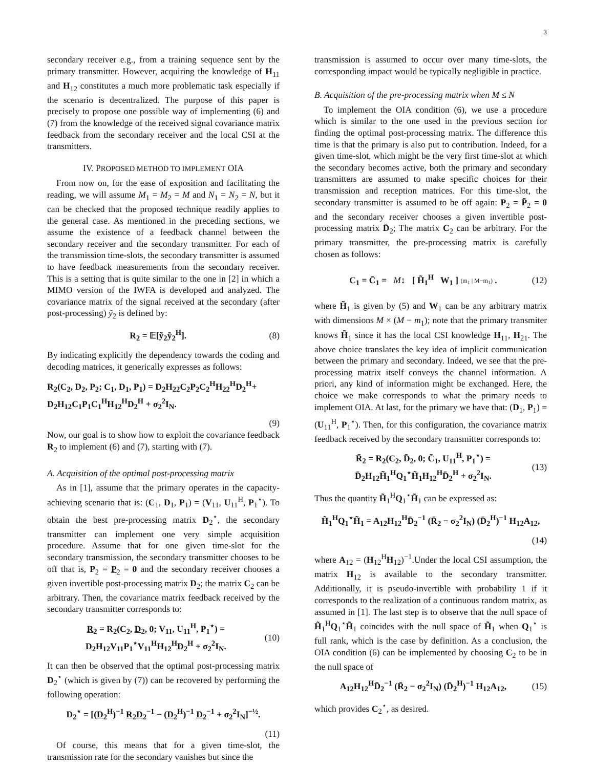3
secondary receiver e.g., from a training sequence sent by the primary transmitter. However, acquiring the knowledge of H<sub>11</sub> and H<sub>12</sub> constitutes a much more problematic task especially if the scenario is decentralized. The purpose of this paper is precisely to propose one possible way of implementing (6) and (7) from the knowledge of the received signal covariance matrix feedback from the secondary receiver and the local CSI at the transmitters.
IV. PROPOSED METHOD TO IMPLEMENT OIA
From now on, for the ease of exposition and facilitating the reading, we will assume M<sub>1</sub> = M<sub>2</sub> = M and N<sub>1</sub> = N<sub>2</sub> = N, but it can be checked that the proposed technique readily applies to the general case. As mentioned in the preceding sections, we assume the existence of a feedback channel between the secondary receiver and the secondary transmitter. For each of the transmission time-slots, the secondary transmitter is assumed to have feedback measurements from the secondary receiver. This is a setting that is quite similar to the one in [2] in which a MIMO version of the IWFA is developed and analyzed. The covariance matrix of the signal received at the secondary (after post-processing) ỹ<sub>2</sub> is defined by:
R<sub>2</sub> = 𝔼[ỹ<sub>2</sub>ỹ<sub>2</sub><sup>H</sup>]. (8)
By indicating explicitly the dependency towards the coding and decoding matrices, it generically expresses as follows:
R<sub>2</sub>(C<sub>2</sub>, D<sub>2</sub>, P<sub>2</sub>; C<sub>1</sub>, D<sub>1</sub>, P<sub>1</sub>) = D<sub>2</sub>H<sub>22</sub>C<sub>2</sub>P<sub>2</sub>C<sub>2</sub><sup>H</sup>H<sub>22</sub><sup>H</sup>D<sub>2</sub><sup>H</sup>+ D<sub>2</sub>H<sub>12</sub>C<sub>1</sub>P<sub>1</sub>C<sub>1</sub><sup>H</sup>H<sub>12</sub><sup>H</sup>D<sub>2</sub><sup>H</sup> + σ<sub>2</sub><sup>2</sup>I<sub>N</sub>.
(9)
Now, our goal is to show how to exploit the covariance feedback R<sub>2</sub> to implement (6) and (7), starting with (7).
A. Acquisition of the optimal post-processing matrix
As in [1], assume that the primary operates in the capacity-achieving scenario that is: (C<sub>1</sub>, D<sub>1</sub>, P<sub>1</sub>) = (V<sub>11</sub>, U<sub>11</sub><sup>H</sup>, P<sub>1</sub><sup>⋆</sup>). To obtain the best pre-processing matrix D<sub>2</sub><sup>⋆</sup>, the secondary transmitter can implement one very simple acquisition procedure. Assume that for one given time-slot for the secondary transmission, the secondary transmitter chooses to be off that is, P<sub>2</sub> = P<sub>2</sub> = 0 and the secondary receiver chooses a given invertible post-processing matrix D<sub>2</sub>; the matrix C<sub>2</sub> can be arbitrary. Then, the covariance matrix feedback received by the secondary transmitter corresponds to:
R<sub>2</sub> = R<sub>2</sub>(C<sub>2</sub>, D<sub>2</sub>, 0; V<sub>11</sub>, U<sub>11</sub><sup>H</sup>, P<sub>1</sub><sup>⋆</sup>) =
D<sub>2</sub>H<sub>12</sub>V<sub>11</sub>P<sub>1</sub><sup>⋆</sup>V<sub>11</sub><sup>H</sup>H<sub>12</sub><sup>H</sup>D<sub>2</sub><sup>H</sup> + σ<sub>2</sub><sup>2</sup>I<sub>N</sub>. (10)
It can then be observed that the optimal post-processing matrix D<sub>2</sub><sup>⋆</sup> (which is given by (7)) can be recovered by performing the following operation:
D<sub>2</sub><sup>⋆</sup> = [(D<sub>2</sub><sup>H</sup>)<sup>−1</sup> R<sub>2</sub>D<sub>2</sub><sup>−1</sup> − (D<sub>2</sub><sup>H</sup>)<sup>−1</sup> D<sub>2</sub><sup>−1</sup> + σ<sub>2</sub><sup>2</sup>I<sub>N</sub>]<sup>−½</sup>.
(11)
Of course, this means that for a given time-slot, the transmission rate for the secondary vanishes but since the
transmission is assumed to occur over many time-slots, the corresponding impact would be typically negligible in practice.
B. Acquisition of the pre-processing matrix when M ≤ N
To implement the OIA condition (6), we use a procedure which is similar to the one used in the previous section for finding the optimal post-processing matrix. The difference this time is that the primary is also put to contribution. Indeed, for a given time-slot, which might be the very first time-slot at which the secondary becomes active, both the primary and secondary transmitters are assumed to make specific choices for their transmission and reception matrices. For this time-slot, the secondary transmitter is assumed to be off again: P<sub>2</sub> = P̄<sub>2</sub> = 0 and the secondary receiver chooses a given invertible post-processing matrix D̄<sub>2</sub>; The matrix C<sub>2</sub> can be arbitrary. For the primary transmitter, the pre-processing matrix is carefully chosen as follows:
C<sub>1</sub> = C̄<sub>1</sub> = M↕ [ H̃<sub>1</sub><sup>H</sup> W<sub>1</sub> ] (m<sub>1</sub> | M−m<sub>1</sub>) . (12)
where H̃<sub>1</sub> is given by (5) and W<sub>1</sub> can be any arbitrary matrix with dimensions M × (M − m<sub>1</sub>); note that the primary transmiter knows H̃<sub>1</sub> since it has the local CSI knowledge H<sub>11</sub>, H<sub>21</sub>. The above choice translates the key idea of implicit communication between the primary and secondary. Indeed, we see that the pre-processing matrix itself conveys the channel information. A priori, any kind of information might be exchanged. Here, the choice we make corresponds to what the primary needs to implement OIA. At last, for the primary we have that: (D<sub>1</sub>, P<sub>1</sub>) = (U<sub>11</sub><sup>H</sup>, P<sub>1</sub><sup>⋆</sup>). Then, for this configuration, the covariance matrix feedback received by the secondary transmitter corresponds to:
R̄<sub>2</sub> = R<sub>2</sub>(C<sub>2</sub>, D̄<sub>2</sub>, 0; C̄<sub>1</sub>, U<sub>11</sub><sup>H</sup>, P<sub>1</sub><sup>⋆</sup>) =
D̄<sub>2</sub>H<sub>12</sub>H̃<sub>1</sub><sup>H</sup>Q<sub>1</sub><sup>⋆</sup>H̃<sub>1</sub>H<sub>12</sub><sup>H</sup>D̄<sub>2</sub><sup>H</sup> + σ<sub>2</sub><sup>2</sup>I<sub>N</sub>. (13)
Thus the quantity H̃<sub>1</sub><sup>H</sup>Q<sub>1</sub><sup>⋆</sup>H̃<sub>1</sub> can be expressed as:
H̃<sub>1</sub><sup>H</sup>Q<sub>1</sub><sup>⋆</sup>H̃<sub>1</sub> = A<sub>12</sub>H<sub>12</sub><sup>H</sup>D̄<sub>2</sub><sup>−1</sup> (R̄<sub>2</sub> − σ<sub>2</sub><sup>2</sup>I<sub>N</sub>) (D̄<sub>2</sub><sup>H</sup>)<sup>−1</sup> H<sub>12</sub>A<sub>12</sub>,
(14)
where A<sub>12</sub> = (H<sub>12</sub><sup>H</sup>H<sub>12</sub>)<sup>−1</sup>.Under the local CSI assumption, the matrix H<sub>12</sub> is available to the secondary transmitter. Additionally, it is pseudo-invertible with probability 1 if it corresponds to the realization of a continuous random matrix, as assumed in [1]. The last step is to observe that the null space of H̃<sub>1</sub><sup>H</sup>Q<sub>1</sub><sup>⋆</sup>H̃<sub>1</sub> coincides with the null space of H̃<sub>1</sub> when Q<sub>1</sub><sup>⋆</sup> is full rank, which is the case by definition. As a conclusion, the OIA condition (6) can be implemented by choosing C<sub>2</sub> to be in the null space of
A<sub>12</sub>H<sub>12</sub><sup>H</sup>D̄<sub>2</sub><sup>−1</sup> (R̄<sub>2</sub> − σ<sub>2</sub><sup>2</sup>I<sub>N</sub>) (D̄<sub>2</sub><sup>H</sup>)<sup>−1</sup> H<sub>12</sub>A<sub>12</sub>, (15)
which provides C<sub>2</sub><sup>⋆</sup>, as desired.